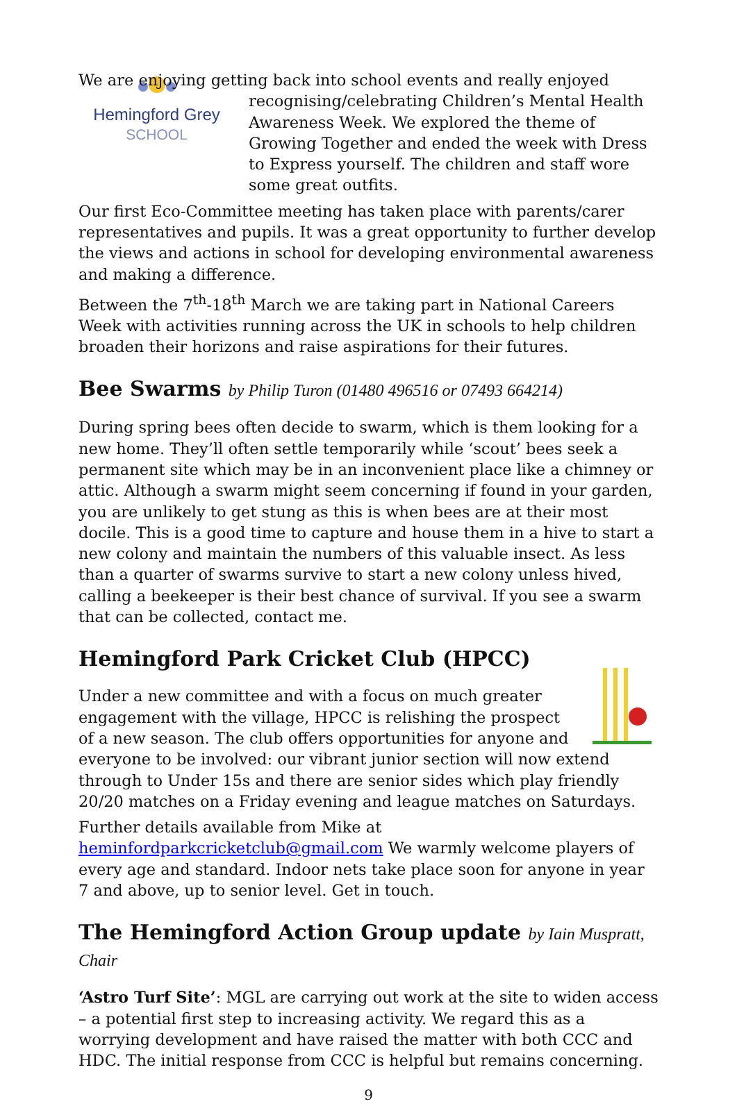Hemingford Grey
SCHOOL
We are enjoying getting back into school events and really enjoyed recognising/celebrating Children’s Mental Health Awareness Week. We explored the theme of Growing Together and ended the week with Dress to Express yourself. The children and staff wore some great outfits.
Our first Eco-Committee meeting has taken place with parents/carer representatives and pupils. It was a great opportunity to further develop the views and actions in school for developing environmental awareness and making a difference.
Between the 7<sup>th</sup>-18<sup>th</sup> March we are taking part in National Careers Week with activities running across the UK in schools to help children broaden their horizons and raise aspirations for their futures.
Bee Swarms by Philip Turon (01480 496516 or 07493 664214)
During spring bees often decide to swarm, which is them looking for a new home. They’ll often settle temporarily while ‘scout’ bees seek a permanent site which may be in an inconvenient place like a chimney or attic. Although a swarm might seem concerning if found in your garden, you are unlikely to get stung as this is when bees are at their most docile. This is a good time to capture and house them in a hive to start a new colony and maintain the numbers of this valuable insect. As less than a quarter of swarms survive to start a new colony unless hived, calling a beekeeper is their best chance of survival. If you see a swarm that can be collected, contact me.
Hemingford Park Cricket Club (HPCC)
Under a new committee and with a focus on much greater engagement with the village, HPCC is relishing the prospect of a new season. The club offers opportunities for anyone and everyone to be involved: our vibrant junior section will now extend through to Under 15s and there are senior sides which play friendly 20/20 matches on a Friday evening and league matches on Saturdays.
Further details available from Mike at heminfordparkcricketclub@gmail.com We warmly welcome players of every age and standard. Indoor nets take place soon for anyone in year 7 and above, up to senior level. Get in touch.
The Hemingford Action Group update by Iain Muspratt, Chair
‘Astro Turf Site’: MGL are carrying out work at the site to widen access – a potential first step to increasing activity. We regard this as a worrying development and have raised the matter with both CCC and HDC. The initial response from CCC is helpful but remains concerning.
9